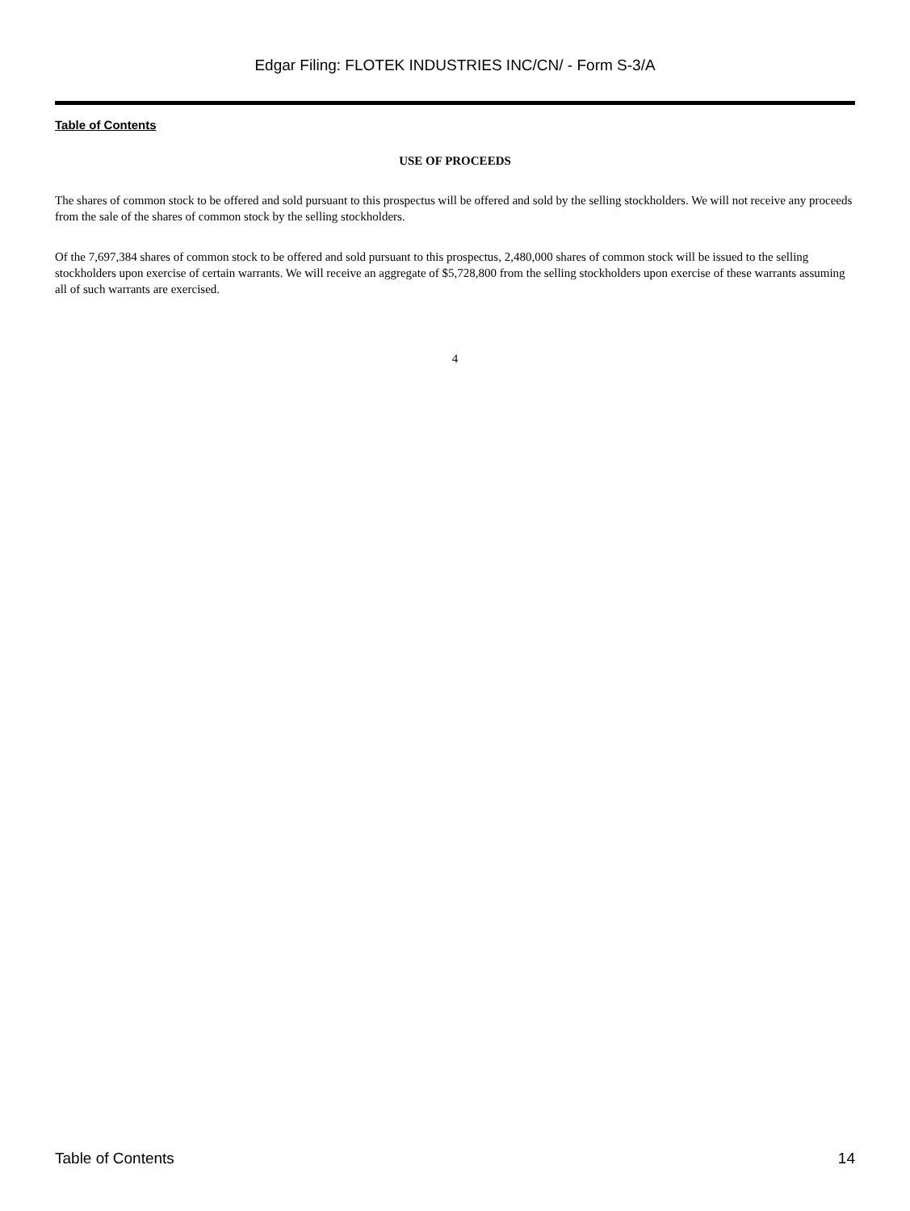Edgar Filing: FLOTEK INDUSTRIES INC/CN/ - Form S-3/A
Table of Contents
USE OF PROCEEDS
The shares of common stock to be offered and sold pursuant to this prospectus will be offered and sold by the selling stockholders. We will not receive any proceeds from the sale of the shares of common stock by the selling stockholders.
Of the 7,697,384 shares of common stock to be offered and sold pursuant to this prospectus, 2,480,000 shares of common stock will be issued to the selling stockholders upon exercise of certain warrants. We will receive an aggregate of $5,728,800 from the selling stockholders upon exercise of these warrants assuming all of such warrants are exercised.
4
Table of Contents 14